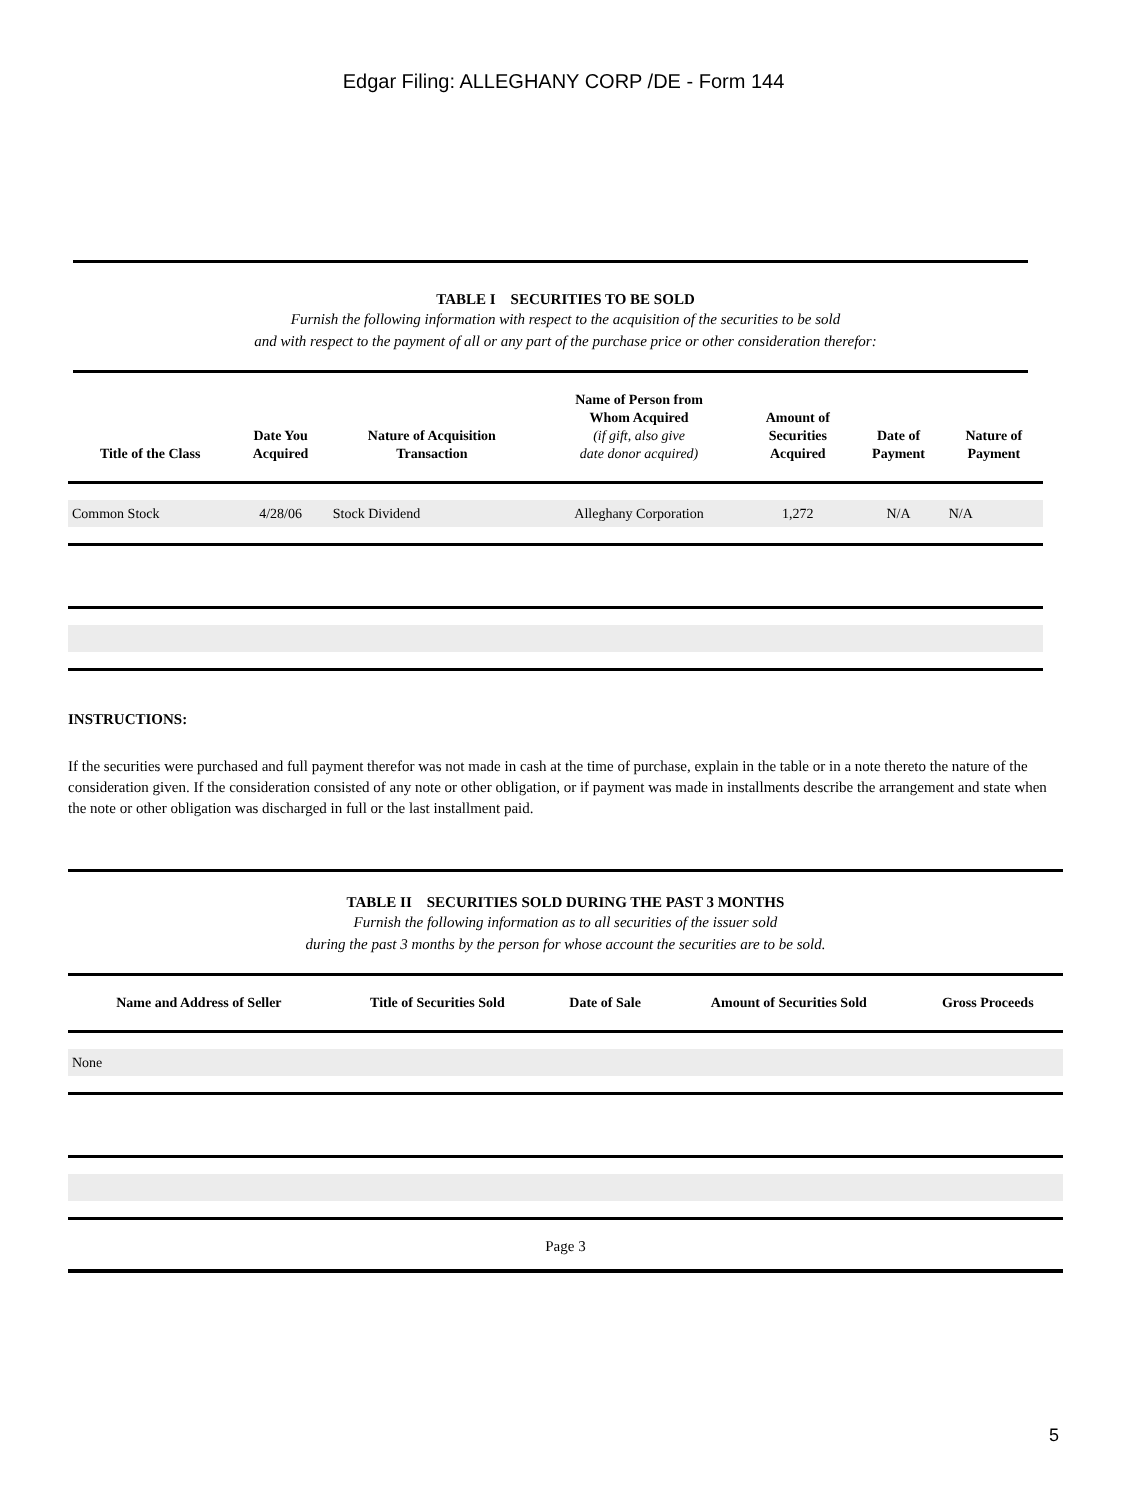Edgar Filing: ALLEGHANY CORP /DE - Form 144
TABLE I SECURITIES TO BE SOLD
Furnish the following information with respect to the acquisition of the securities to be sold
and with respect to the payment of all or any part of the purchase price or other consideration therefor:
| Title of the Class | Date You Acquired | Nature of Acquisition Transaction | Name of Person from Whom Acquired (if gift, also give date donor acquired) | Amount of Securities Acquired | Date of Payment | Nature of Payment |
| --- | --- | --- | --- | --- | --- | --- |
| Common Stock | 4/28/06 | Stock Dividend | Alleghany Corporation | 1,272 | N/A | N/A |
INSTRUCTIONS:
If the securities were purchased and full payment therefor was not made in cash at the time of purchase, explain in the table or in a note thereto the nature of the consideration given. If the consideration consisted of any note or other obligation, or if payment was made in installments describe the arrangement and state when the note or other obligation was discharged in full or the last installment paid.
TABLE II SECURITIES SOLD DURING THE PAST 3 MONTHS
Furnish the following information as to all securities of the issuer sold
during the past 3 months by the person for whose account the securities are to be sold.
| Name and Address of Seller | Title of Securities Sold | Date of Sale | Amount of Securities Sold | Gross Proceeds |
| --- | --- | --- | --- | --- |
| None | | | | |
Page 3
5